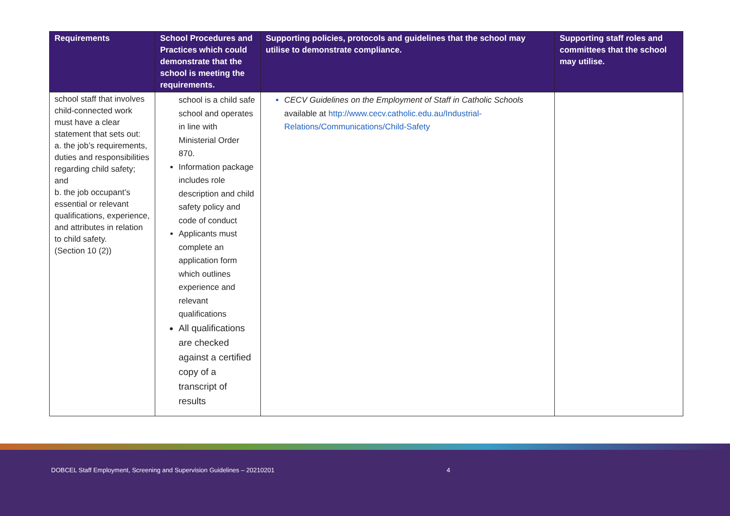| Requirements | School Procedures and Practices which could demonstrate that the school is meeting the requirements. | Supporting policies, protocols and guidelines that the school may utilise to demonstrate compliance. | Supporting staff roles and committees that the school may utilise. |
| --- | --- | --- | --- |
| school staff that involves child-connected work must have a clear statement that sets out: a. the job’s requirements, duties and responsibilities regarding child safety; and b. the job occupant’s essential or relevant qualifications, experience, and attributes in relation to child safety. (Section 10 (2)) | school is a child safe school and operates in line with Ministerial Order 870. Information package includes role description and child safety policy and code of conduct Applicants must complete an application form which outlines experience and relevant qualifications All qualifications are checked against a certified copy of a transcript of results | CECV Guidelines on the Employment of Staff in Catholic Schools available at http://www.cecv.catholic.edu.au/Industrial-Relations/Communications/Child-Safety | |
DOBCEL Staff Employment, Screening and Supervision Guidelines – 20210201 4